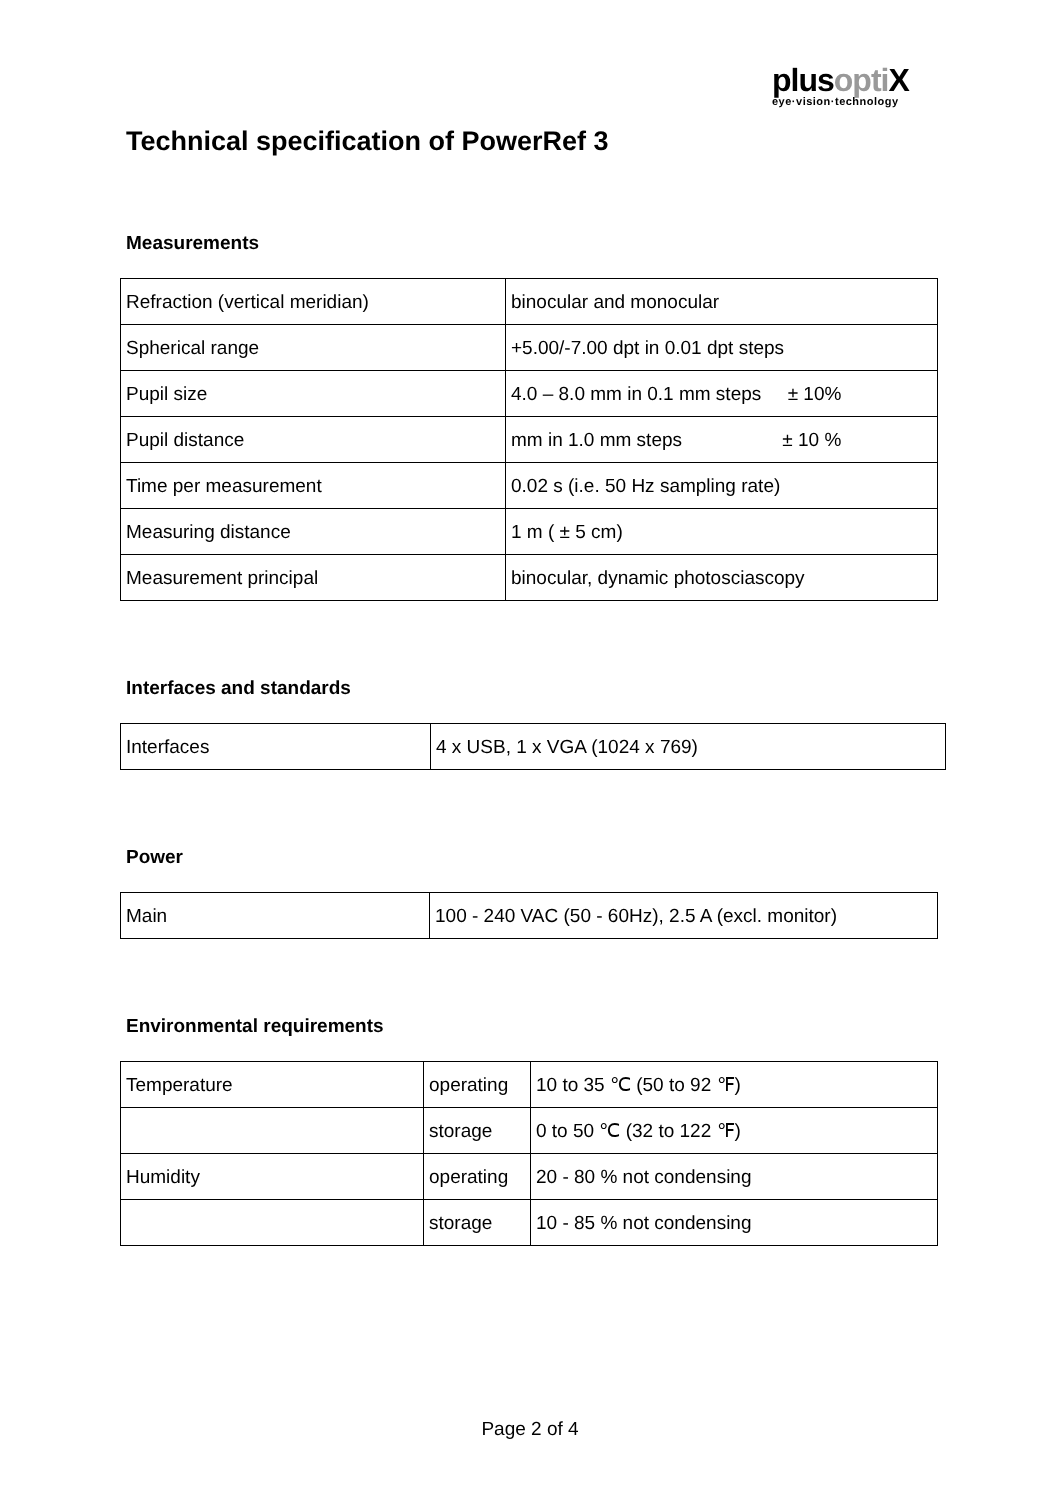plusopti X
eye·vision·technology
Technical specification of PowerRef 3
Measurements
| Refraction (vertical meridian) | binocular and monocular |
| Spherical range | +5.00/-7.00 dpt in 0.01 dpt steps |
| Pupil size | 4.0 – 8.0 mm in 0.1 mm steps ± 10% |
| Pupil distance | mm in 1.0 mm steps ± 10 % |
| Time per measurement | 0.02 s (i.e. 50 Hz sampling rate) |
| Measuring distance | 1 m ( ± 5 cm) |
| Measurement principal | binocular, dynamic photosciascopy |
Interfaces and standards
| Interfaces | 4 x USB, 1 x VGA (1024 x 769) |
Power
| Main | 100 - 240 VAC (50 - 60Hz), 2.5 A (excl. monitor) |
Environmental requirements
| Temperature | operating | 10 to 35 ℃ (50 to 92 ℉) |
| | storage | 0 to 50 ℃ (32 to 122 ℉) |
| Humidity | operating | 20 - 80 % not condensing |
| | storage | 10 - 85 % not condensing |
Page 2 of 4